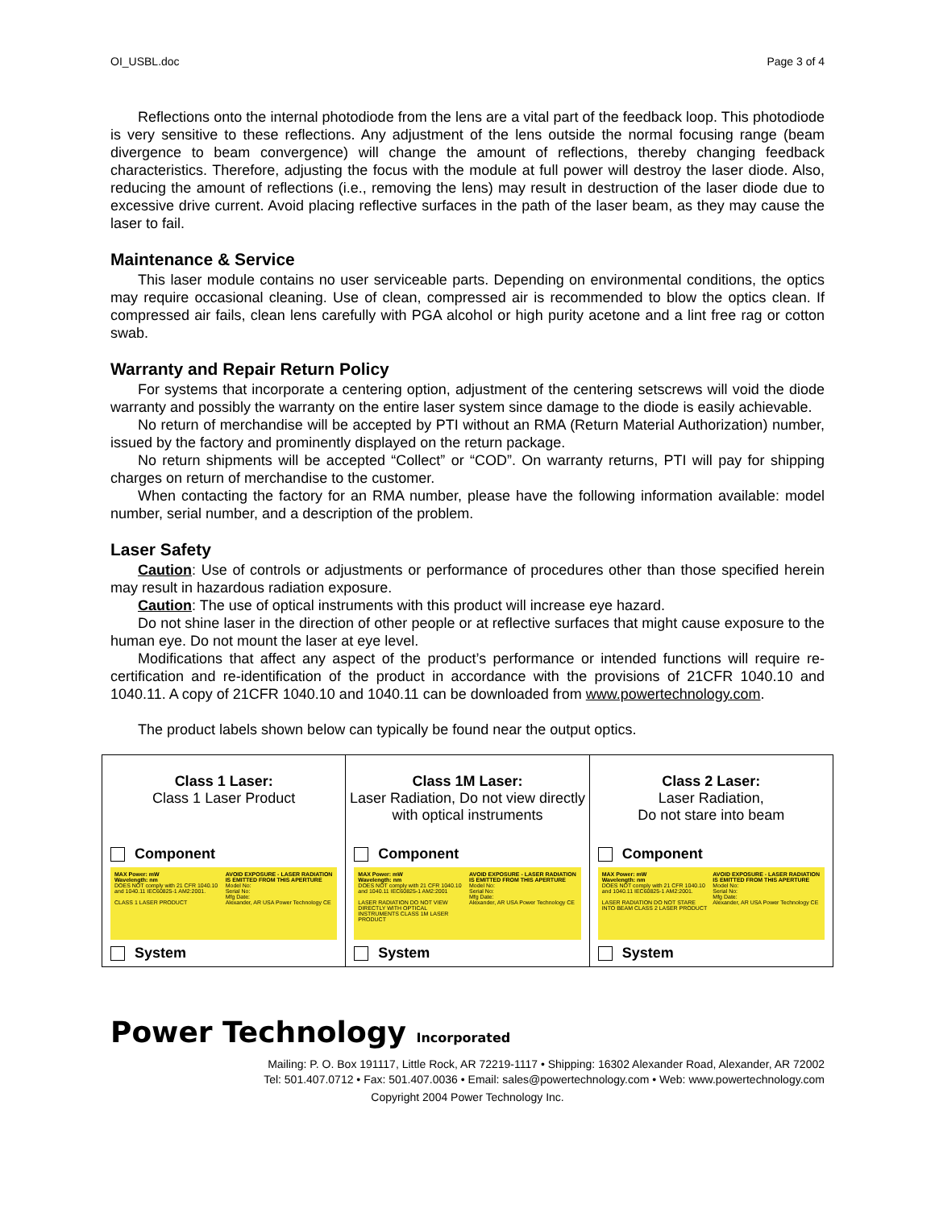OI_USBL.doc Page 3 of 4
Reflections onto the internal photodiode from the lens are a vital part of the feedback loop. This photodiode is very sensitive to these reflections. Any adjustment of the lens outside the normal focusing range (beam divergence to beam convergence) will change the amount of reflections, thereby changing feedback characteristics. Therefore, adjusting the focus with the module at full power will destroy the laser diode. Also, reducing the amount of reflections (i.e., removing the lens) may result in destruction of the laser diode due to excessive drive current. Avoid placing reflective surfaces in the path of the laser beam, as they may cause the laser to fail.
Maintenance & Service
This laser module contains no user serviceable parts. Depending on environmental conditions, the optics may require occasional cleaning. Use of clean, compressed air is recommended to blow the optics clean. If compressed air fails, clean lens carefully with PGA alcohol or high purity acetone and a lint free rag or cotton swab.
Warranty and Repair Return Policy
For systems that incorporate a centering option, adjustment of the centering setscrews will void the diode warranty and possibly the warranty on the entire laser system since damage to the diode is easily achievable.
No return of merchandise will be accepted by PTI without an RMA (Return Material Authorization) number, issued by the factory and prominently displayed on the return package.
No return shipments will be accepted “Collect” or “COD”. On warranty returns, PTI will pay for shipping charges on return of merchandise to the customer.
When contacting the factory for an RMA number, please have the following information available: model number, serial number, and a description of the problem.
Laser Safety
Caution: Use of controls or adjustments or performance of procedures other than those specified herein may result in hazardous radiation exposure.
Caution: The use of optical instruments with this product will increase eye hazard.
Do not shine laser in the direction of other people or at reflective surfaces that might cause exposure to the human eye. Do not mount the laser at eye level.
Modifications that affect any aspect of the product’s performance or intended functions will require re-certification and re-identification of the product in accordance with the provisions of 21CFR 1040.10 and 1040.11. A copy of 21CFR 1040.10 and 1040.11 can be downloaded from www.powertechnology.com.
The product labels shown below can typically be found near the output optics.
| Class 1 Laser: Class 1 Laser Product Component MAX Power: mW Wavelength: nm DOES NOT comply with 21 CFR 1040.10 and 1040.11 IEC60825-1 AM2:2001. CLASS 1 LASER PRODUCT AVOID EXPOSURE - LASER RADIATION IS EMITTED FROM THIS APERTURE Model No: Serial No: Mfg Date: Alexander, AR USA Power Technology CE System | Class 1M Laser: Laser Radiation, Do not view directly with optical instruments Component MAX Power: mW Wavelength: nm DOES NOT comply with 21 CFR 1040.10 and 1040.11 IEC60825-1 AM2:2001 LASER RADIATION DO NOT VIEW DIRECTLY WITH OPTICAL INSTRUMENTS CLASS 1M LASER PRODUCT AVOID EXPOSURE - LASER RADIATION IS EMITTED FROM THIS APERTURE Model No: Serial No: Mfg Date: Alexander, AR USA Power Technology CE System | Class 2 Laser: Laser Radiation, Do not stare into beam Component MAX Power: mW Wavelength: nm DOES NOT comply with 21 CFR 1040.10 and 1040.11 IEC60825-1 AM2:2001. LASER RADIATION DO NOT STARE INTO BEAM CLASS 2 LASER PRODUCT AVOID EXPOSURE - LASER RADIATION IS EMITTED FROM THIS APERTURE Model No: Serial No: Mfg Date: Alexander, AR USA Power Technology CE System |
Power Technology Incorporated
Mailing: P. O. Box 191117, Little Rock, AR 72219-1117 • Shipping: 16302 Alexander Road, Alexander, AR 72002
Tel: 501.407.0712 • Fax: 501.407.0036 • Email: sales@powertechnology.com • Web: www.powertechnology.com
Copyright 2004 Power Technology Inc.